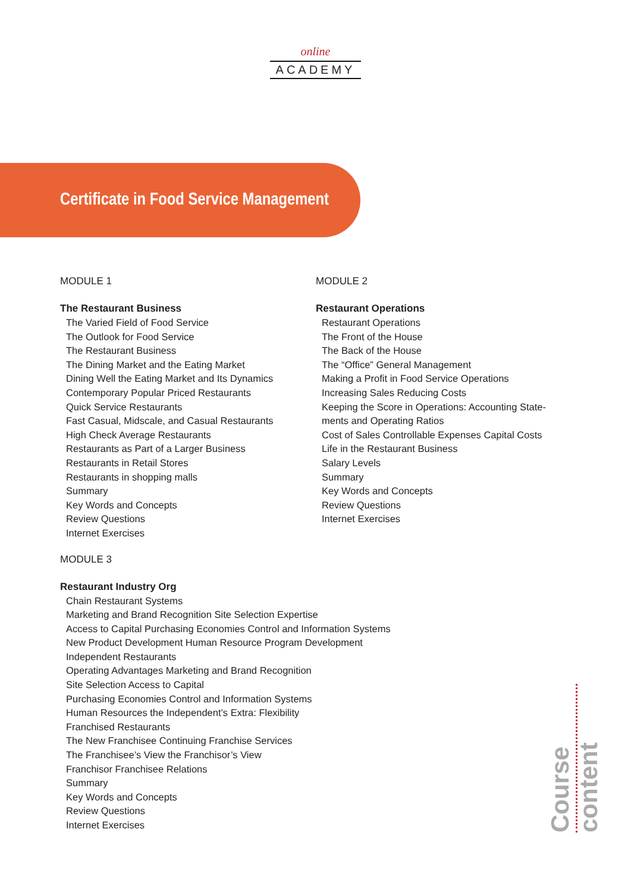online
ACADEMY
Certificate in Food Service Management
MODULE 1
The Restaurant Business
The Varied Field of Food Service
The Outlook for Food Service
The Restaurant Business
The Dining Market and the Eating Market
Dining Well the Eating Market and Its Dynamics
Contemporary Popular Priced Restaurants
Quick Service Restaurants
Fast Casual, Midscale, and Casual Restaurants
High Check Average Restaurants
Restaurants as Part of a Larger Business
Restaurants in Retail Stores
Restaurants in shopping malls
Summary
Key Words and Concepts
Review Questions
Internet Exercises
MODULE 3
Restaurant Industry Org
Chain Restaurant Systems
Marketing and Brand Recognition Site Selection Expertise
Access to Capital Purchasing Economies Control and Information Systems
New Product Development Human Resource Program Development
Independent Restaurants
Operating Advantages Marketing and Brand Recognition
Site Selection Access to Capital
Purchasing Economies Control and Information Systems
Human Resources the Independent’s Extra: Flexibility
Franchised Restaurants
The New Franchisee Continuing Franchise Services
The Franchisee’s View the Franchisor’s View
Franchisor Franchisee Relations
Summary
Key Words and Concepts
Review Questions
Internet Exercises
MODULE 2
Restaurant Operations
Restaurant Operations
The Front of the House
The Back of the House
The “Office” General Management
Making a Profit in Food Service Operations
Increasing Sales Reducing Costs
Keeping the Score in Operations: Accounting State-
ments and Operating Ratios
Cost of Sales Controllable Expenses Capital Costs
Life in the Restaurant Business
Salary Levels
Summary
Key Words and Concepts
Review Questions
Internet Exercises
Course content